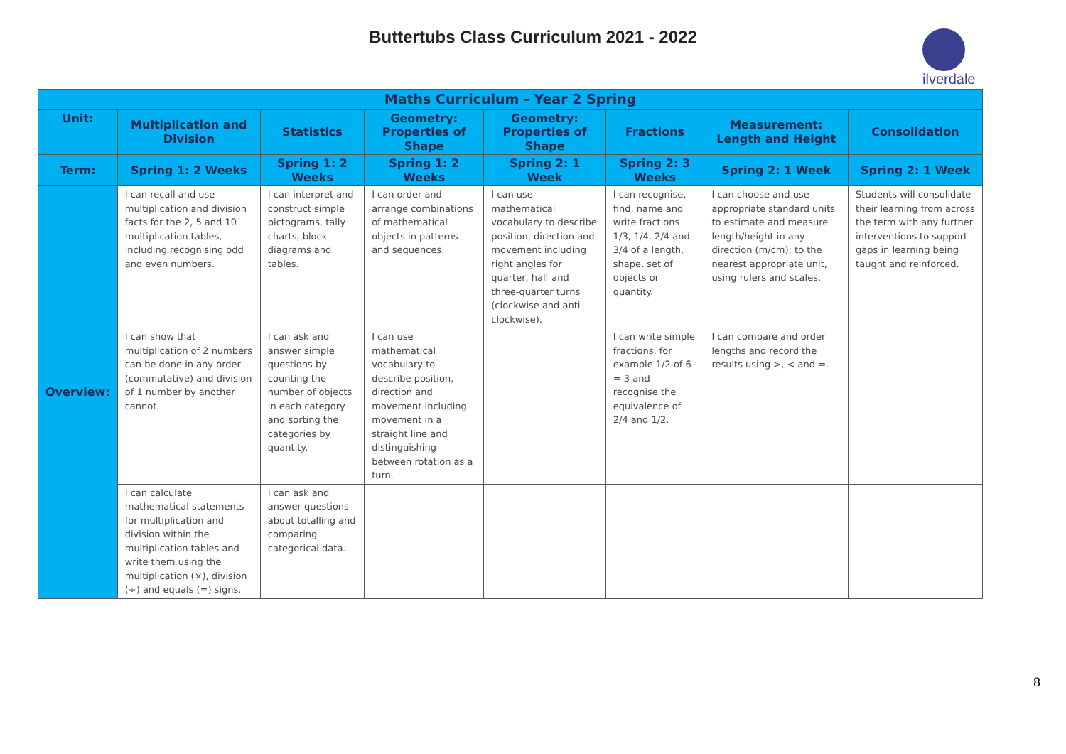Buttertubs Class Curriculum 2021 - 2022
ilverdale
| Maths Curriculum - Year 2 Spring | | | | | | | |
| --- | --- | --- | --- | --- | --- | --- | --- |
| Unit: | Multiplication and Division | Statistics | Geometry: Properties of Shape | Geometry: Properties of Shape | Fractions | Measurement: Length and Height | Consolidation |
| Term: | Spring 1: 2 Weeks | Spring 1: 2 Weeks | Spring 1: 2 Weeks | Spring 2: 1 Week | Spring 2: 3 Weeks | Spring 2: 1 Week | Spring 2: 1 Week |
| Overview: | I can recall and use multiplication and division facts for the 2, 5 and 10 multiplication tables, including recognising odd and even numbers. | I can interpret and construct simple pictograms, tally charts, block diagrams and tables. | I can order and arrange combinations of mathematical objects in patterns and sequences. | I can use mathematical vocabulary to describe position, direction and movement including right angles for quarter, half and three-quarter turns (clockwise and anti-clockwise). | I can recognise, find, name and write fractions 1/3, 1/4, 2/4 and 3/4 of a length, shape, set of objects or quantity. | I can choose and use appropriate standard units to estimate and measure length/height in any direction (m/cm); to the nearest appropriate unit, using rulers and scales. | Students will consolidate their learning from across the term with any further interventions to support gaps in learning being taught and reinforced. |
| | I can show that multiplication of 2 numbers can be done in any order (commutative) and division of 1 number by another cannot. | I can ask and answer simple questions by counting the number of objects in each category and sorting the categories by quantity. | I can use mathematical vocabulary to describe position, direction and movement including movement in a straight line and distinguishing between rotation as a turn. | | I can write simple fractions, for example 1/2 of 6 = 3 and recognise the equivalence of 2/4 and 1/2. | I can compare and order lengths and record the results using >, < and =. | |
| | I can calculate mathematical statements for multiplication and division within the multiplication tables and write them using the multiplication (×), division (÷) and equals (=) signs. | I can ask and answer questions about totalling and comparing categorical data. | | | | | |
8